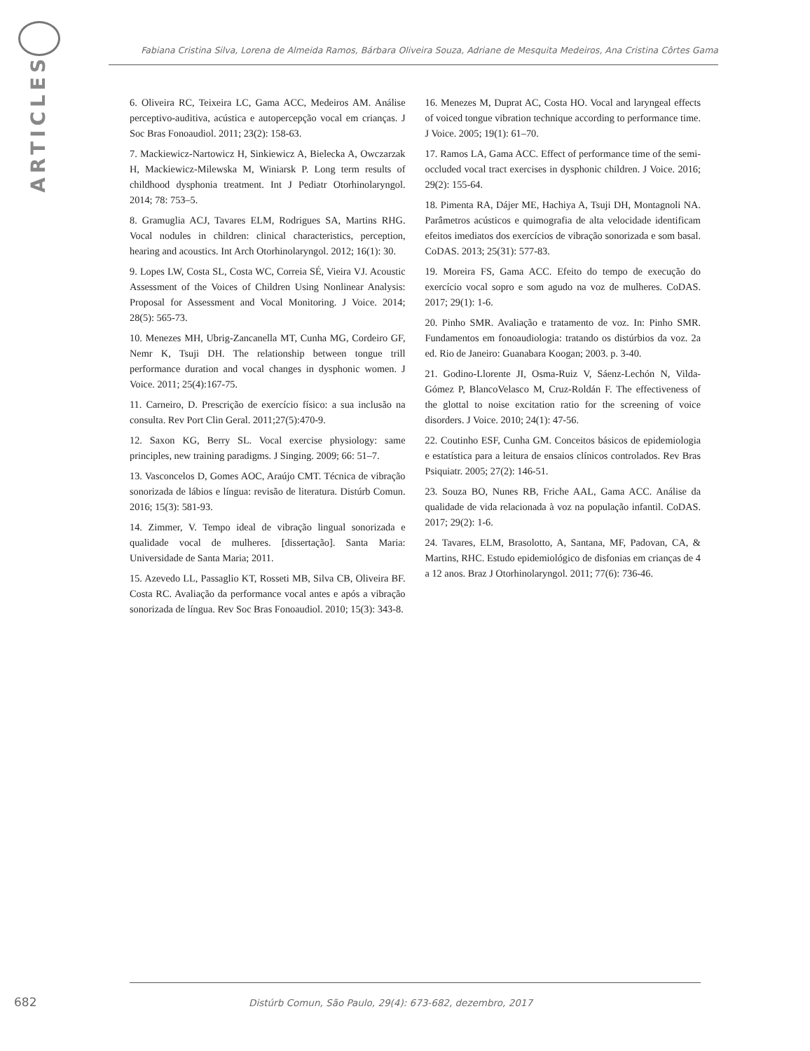ARTICLES
Fabiana Cristina Silva, Lorena de Almeida Ramos, Bárbara Oliveira Souza, Adriane de Mesquita Medeiros, Ana Cristina Côrtes Gama
6. Oliveira RC, Teixeira LC, Gama ACC, Medeiros AM. Análise perceptivo-auditiva, acústica e autopercepção vocal em crianças. J Soc Bras Fonoaudiol. 2011; 23(2): 158-63.
7. Mackiewicz-Nartowicz H, Sinkiewicz A, Bielecka A, Owczarzak H, Mackiewicz-Milewska M, Winiarsk P. Long term results of childhood dysphonia treatment. Int J Pediatr Otorhinolaryngol. 2014; 78: 753–5.
8. Gramuglia ACJ, Tavares ELM, Rodrigues SA, Martins RHG. Vocal nodules in children: clinical characteristics, perception, hearing and acoustics. Int Arch Otorhinolaryngol. 2012; 16(1): 30.
9. Lopes LW, Costa SL, Costa WC, Correia SÉ, Vieira VJ. Acoustic Assessment of the Voices of Children Using Nonlinear Analysis: Proposal for Assessment and Vocal Monitoring. J Voice. 2014; 28(5): 565-73.
10. Menezes MH, Ubrig-Zancanella MT, Cunha MG, Cordeiro GF, Nemr K, Tsuji DH. The relationship between tongue trill performance duration and vocal changes in dysphonic women. J Voice. 2011; 25(4):167-75.
11. Carneiro, D. Prescrição de exercício físico: a sua inclusão na consulta. Rev Port Clin Geral. 2011;27(5):470-9.
12. Saxon KG, Berry SL. Vocal exercise physiology: same principles, new training paradigms. J Singing. 2009; 66: 51–7.
13. Vasconcelos D, Gomes AOC, Araújo CMT. Técnica de vibração sonorizada de lábios e língua: revisão de literatura. Distúrb Comun. 2016; 15(3): 581-93.
14. Zimmer, V. Tempo ideal de vibração lingual sonorizada e qualidade vocal de mulheres. [dissertação]. Santa Maria: Universidade de Santa Maria; 2011.
15. Azevedo LL, Passaglio KT, Rosseti MB, Silva CB, Oliveira BF. Costa RC. Avaliação da performance vocal antes e após a vibração sonorizada de língua. Rev Soc Bras Fonoaudiol. 2010; 15(3): 343-8.
16. Menezes M, Duprat AC, Costa HO. Vocal and laryngeal effects of voiced tongue vibration technique according to performance time. J Voice. 2005; 19(1): 61–70.
17. Ramos LA, Gama ACC. Effect of performance time of the semi-occluded vocal tract exercises in dysphonic children. J Voice. 2016; 29(2): 155-64.
18. Pimenta RA, Dájer ME, Hachiya A, Tsuji DH, Montagnoli NA. Parâmetros acústicos e quimografia de alta velocidade identificam efeitos imediatos dos exercícios de vibração sonorizada e som basal. CoDAS. 2013; 25(31): 577-83.
19. Moreira FS, Gama ACC. Efeito do tempo de execução do exercício vocal sopro e som agudo na voz de mulheres. CoDAS. 2017; 29(1): 1-6.
20. Pinho SMR. Avaliação e tratamento de voz. In: Pinho SMR. Fundamentos em fonoaudiologia: tratando os distúrbios da voz. 2a ed. Rio de Janeiro: Guanabara Koogan; 2003. p. 3-40.
21. Godino-Llorente JI, Osma-Ruiz V, Sáenz-Lechón N, Vilda-Gómez P, BlancoVelasco M, Cruz-Roldán F. The effectiveness of the glottal to noise excitation ratio for the screening of voice disorders. J Voice. 2010; 24(1): 47-56.
22. Coutinho ESF, Cunha GM. Conceitos básicos de epidemiologia e estatística para a leitura de ensaios clínicos controlados. Rev Bras Psiquiatr. 2005; 27(2): 146-51.
23. Souza BO, Nunes RB, Friche AAL, Gama ACC. Análise da qualidade de vida relacionada à voz na população infantil. CoDAS. 2017; 29(2): 1-6.
24. Tavares, ELM, Brasolotto, A, Santana, MF, Padovan, CA, & Martins, RHC. Estudo epidemiológico de disfonias em crianças de 4 a 12 anos. Braz J Otorhinolaryngol. 2011; 77(6): 736-46.
682 Distúrb Comun, São Paulo, 29(4): 673-682, dezembro, 2017